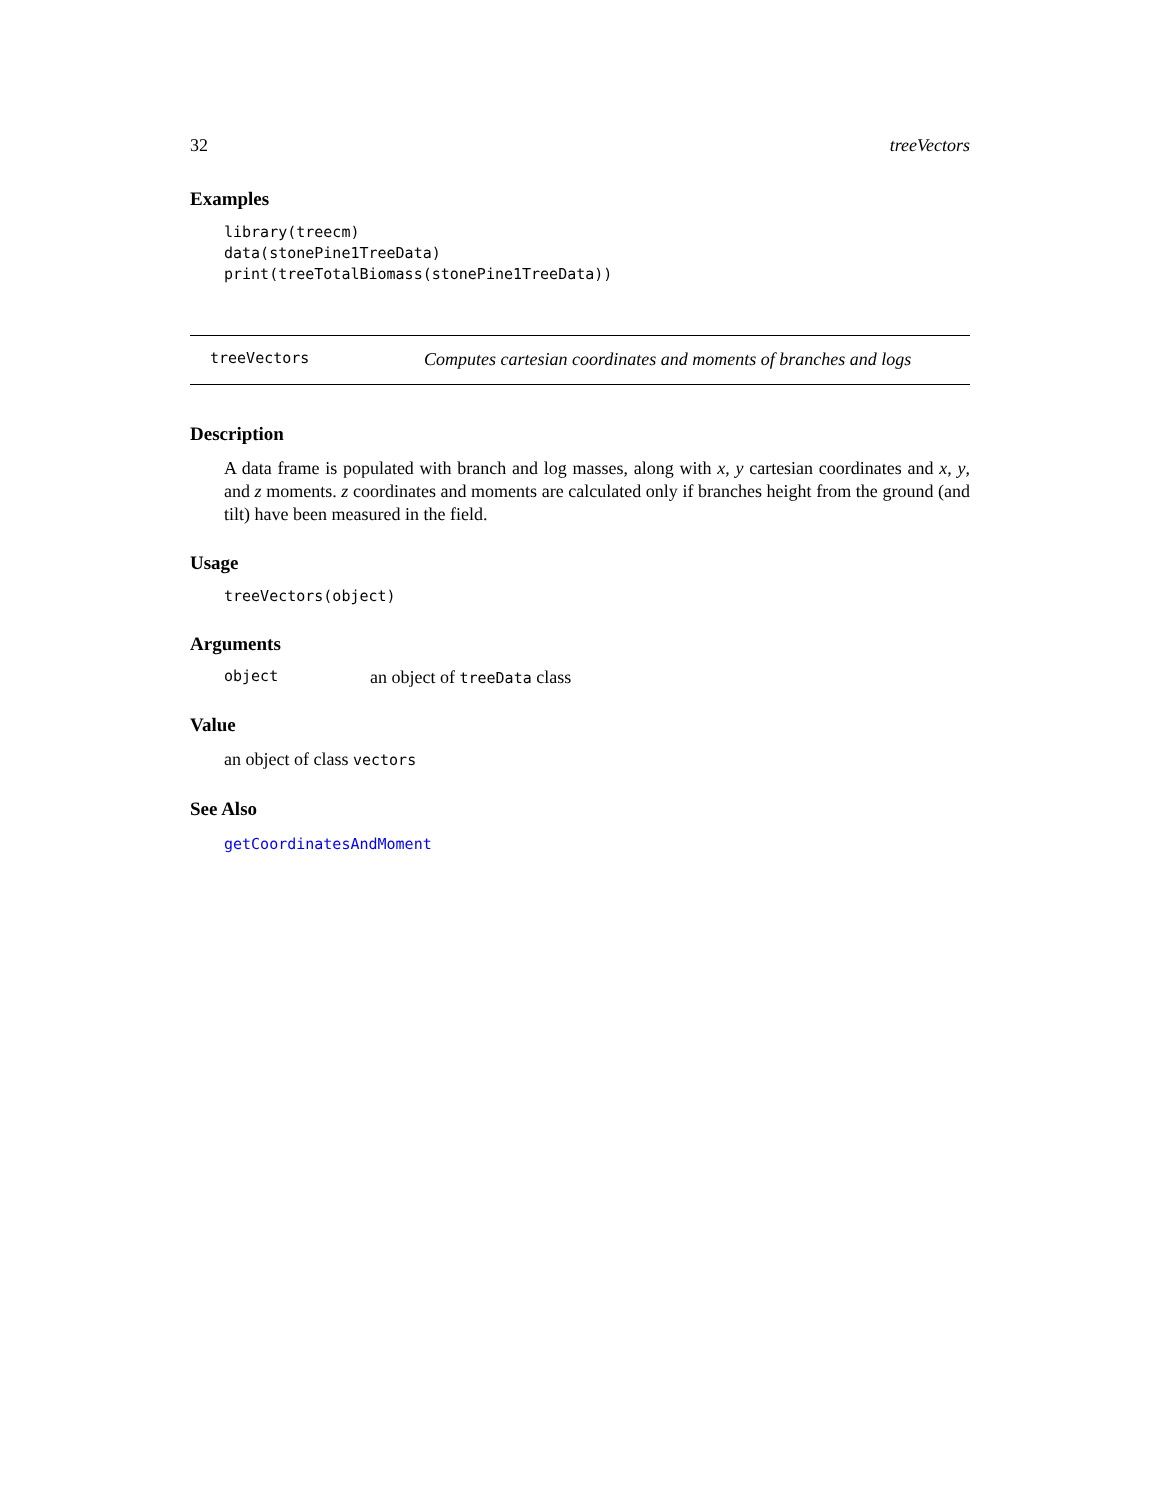32 treeVectors
Examples
library(treecm)
data(stonePine1TreeData)
print(treeTotalBiomass(stonePine1TreeData))
treeVectors Computes cartesian coordinates and moments of branches and logs
Description
A data frame is populated with branch and log masses, along with x, y cartesian coordinates and x, y, and z moments. z coordinates and moments are calculated only if branches height from the ground (and tilt) have been measured in the field.
Usage
treeVectors(object)
Arguments
object an object of treeData class
Value
an object of class vectors
See Also
getCoordinatesAndMoment